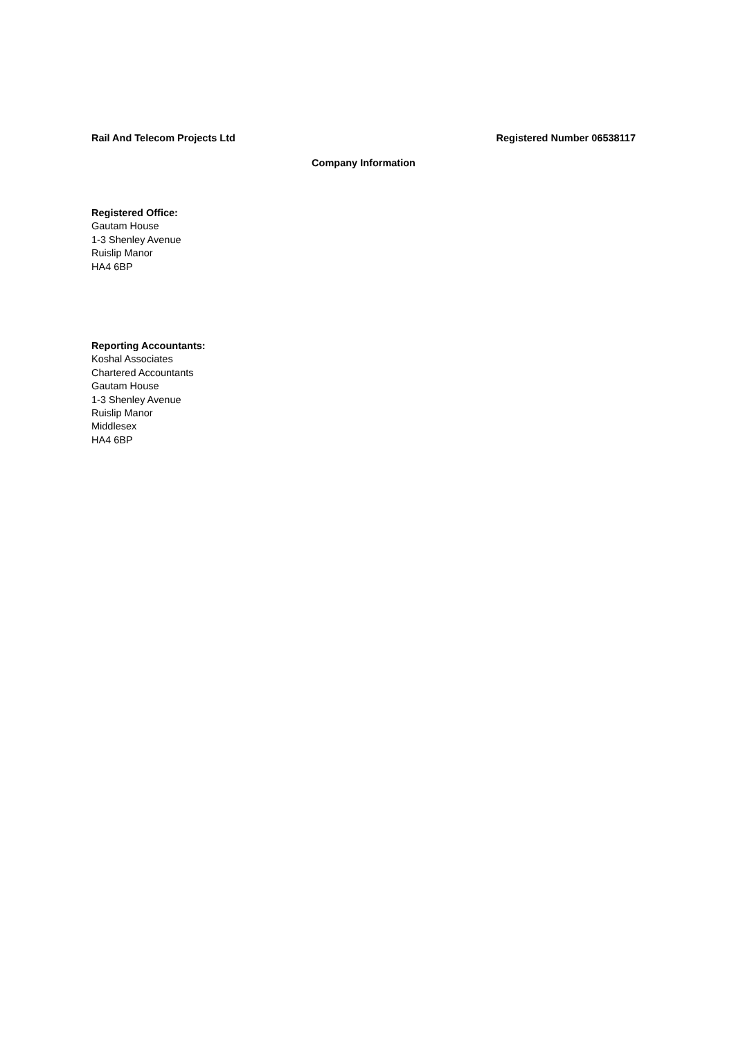Rail And Telecom Projects Ltd Registered Number 06538117
Company Information
Registered Office:
Gautam House
1-3 Shenley Avenue
Ruislip Manor
HA4 6BP
Reporting Accountants:
Koshal Associates
Chartered Accountants
Gautam House
1-3 Shenley Avenue
Ruislip Manor
Middlesex
HA4 6BP